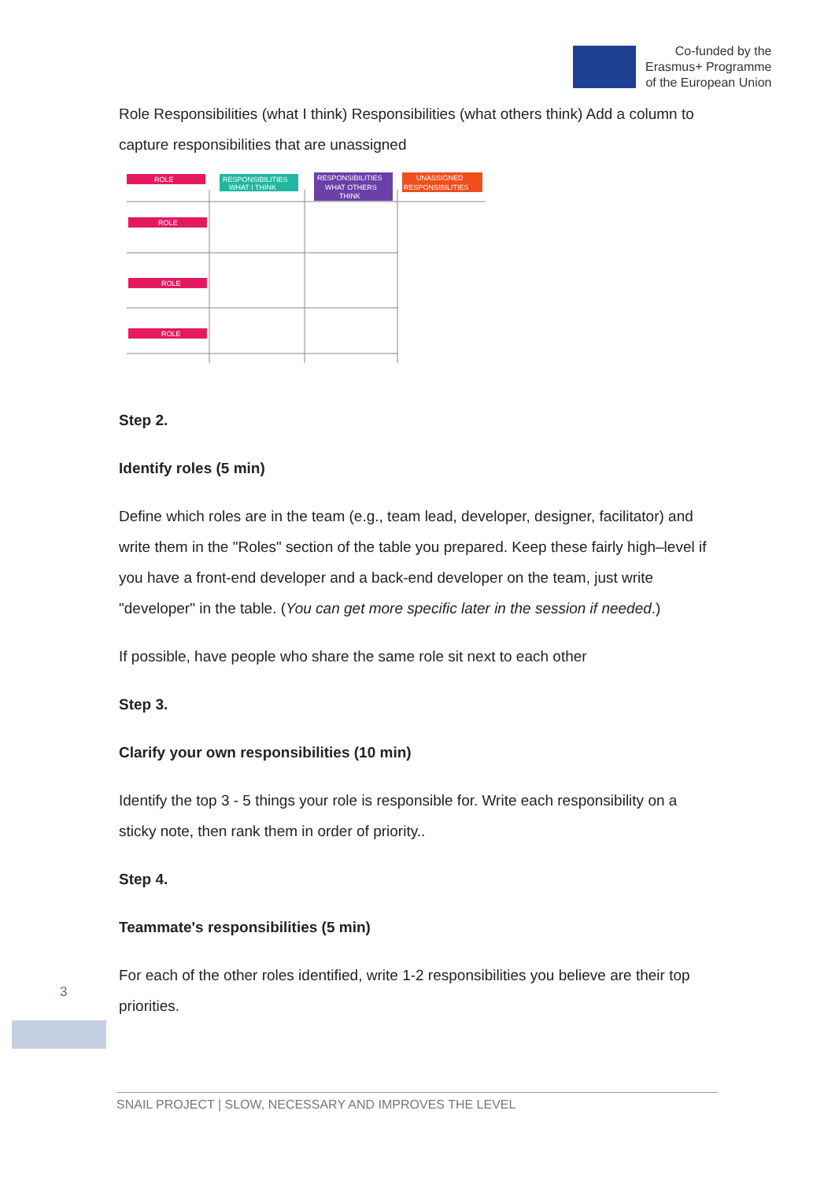Co-funded by the
Erasmus+ Programme
of the European Union
Role Responsibilities (what I think) Responsibilities (what others think) Add a column to capture responsibilities that are unassigned
ROLE
RESPONSIBILITIES
WHAT I THINK
RESPONSIBILITIES
WHAT OTHERS
THINK
UNASSIGNED
RESPONSIBILITIES
ROLE
ROLE
ROLE
Step 2.
Identify roles (5 min)
Define which roles are in the team (e.g., team lead, developer, designer, facilitator) and write them in the "Roles" section of the table you prepared. Keep these fairly high–level if you have a front-end developer and a back-end developer on the team, just write "developer" in the table. (You can get more specific later in the session if needed.)
If possible, have people who share the same role sit next to each other
Step 3.
Clarify your own responsibilities (10 min)
Identify the top 3 - 5 things your role is responsible for. Write each responsibility on a sticky note, then rank them in order of priority..
Step 4.
Teammate's responsibilities (5 min)
For each of the other roles identified, write 1-2 responsibilities you believe are their top priorities.
3
SNAIL PROJECT | SLOW, NECESSARY AND IMPROVES THE LEVEL